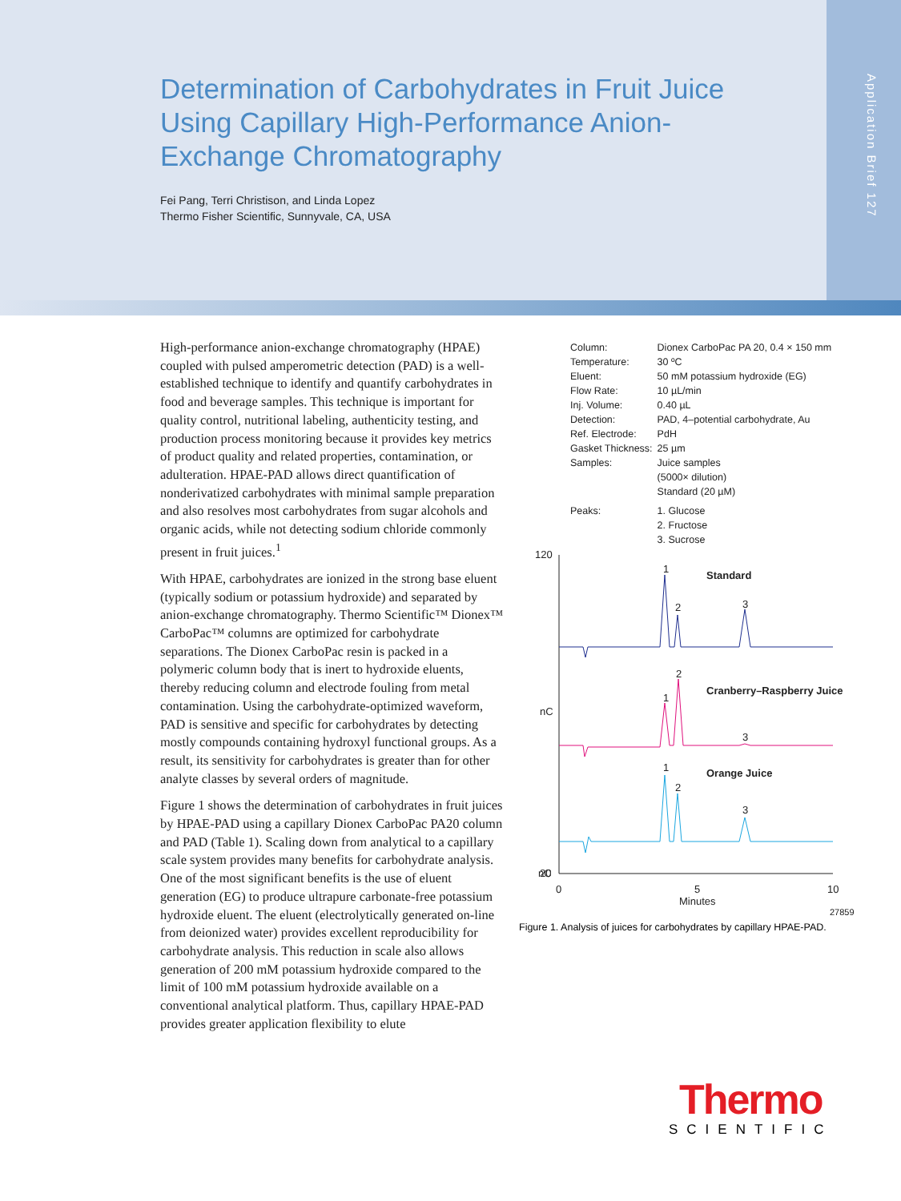Determination of Carbohydrates in Fruit Juice Using Capillary High-Performance Anion-Exchange Chromatography
Fei Pang, Terri Christison, and Linda Lopez
Thermo Fisher Scientific, Sunnyvale, CA, USA
Application Brief 127
High-performance anion-exchange chromatography (HPAE) coupled with pulsed amperometric detection (PAD) is a well-established technique to identify and quantify carbohydrates in food and beverage samples. This technique is important for quality control, nutritional labeling, authenticity testing, and production process monitoring because it provides key metrics of product quality and related properties, contamination, or adulteration. HPAE-PAD allows direct quantification of nonderivatized carbohydrates with minimal sample preparation and also resolves most carbohydrates from sugar alcohols and organic acids, while not detecting sodium chloride commonly present in fruit juices.<sup>1</sup>
With HPAE, carbohydrates are ionized in the strong base eluent (typically sodium or potassium hydroxide) and separated by anion-exchange chromatography. Thermo Scientific™ Dionex™ CarboPac™ columns are optimized for carbohydrate separations. The Dionex CarboPac resin is packed in a polymeric column body that is inert to hydroxide eluents, thereby reducing column and electrode fouling from metal contamination. Using the carbohydrate-optimized waveform, PAD is sensitive and specific for carbohydrates by detecting mostly compounds containing hydroxyl functional groups. As a result, its sensitivity for carbohydrates is greater than for other analyte classes by several orders of magnitude.
Figure 1 shows the determination of carbohydrates in fruit juices by HPAE-PAD using a capillary Dionex CarboPac PA20 column and PAD (Table 1). Scaling down from analytical to a capillary scale system provides many benefits for carbohydrate analysis. One of the most significant benefits is the use of eluent generation (EG) to produce ultrapure carbonate-free potassium hydroxide eluent. The eluent (electrolytically generated on-line from deionized water) provides excellent reproducibility for carbohydrate analysis. This reduction in scale also allows generation of 200 mM potassium hydroxide compared to the limit of 100 mM potassium hydroxide available on a conventional analytical platform. Thus, capillary HPAE-PAD provides greater application flexibility to elute
| Column: | Dionex CarboPac PA 20, 0.4 × 150 mm |
| Temperature: | 30 ºC |
| Eluent: | 50 mM potassium hydroxide (EG) |
| Flow Rate: | 10 µL/min |
| Inj. Volume: | 0.40 µL |
| Detection: | PAD, 4–potential carbohydrate, Au |
| Ref. Electrode: | PdH |
| Gasket Thickness: | 25 µm |
| Samples: | Juice samples (5000× dilution) Standard (20 µM) |
| Peaks: | 1. Glucose 2. Fructose 3. Sucrose |
120
nC
nC
20
0
5
10
Minutes
27859
Standard
Cranberry–Raspberry Juice
Orange Juice
1
2
3
1
2
3
1
2
3
Figure 1. Analysis of juices for carbohydrates by capillary HPAE-PAD.
Thermo
SCIENTIFIC